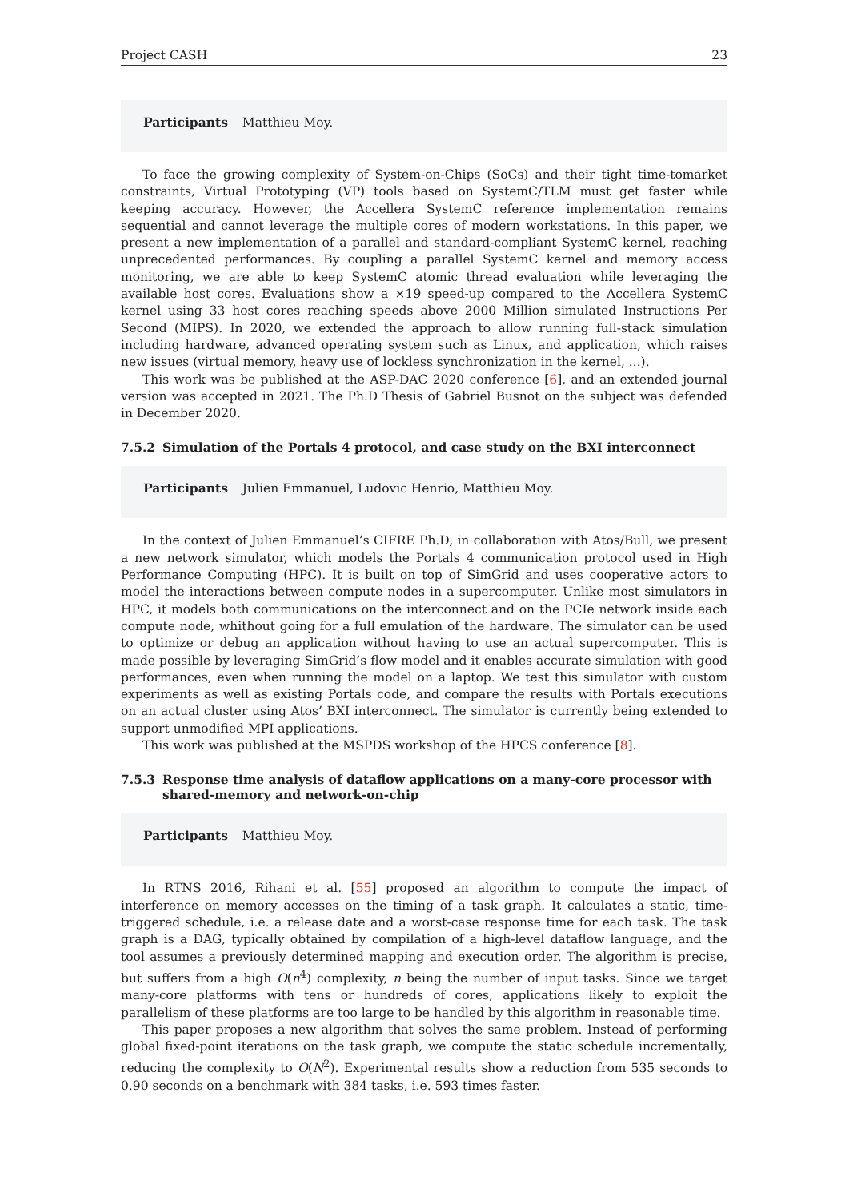Project CASH 23
Participants Matthieu Moy.
To face the growing complexity of System-on-Chips (SoCs) and their tight time-tomarket constraints, Virtual Prototyping (VP) tools based on SystemC/TLM must get faster while keeping accuracy. However, the Accellera SystemC reference implementation remains sequential and cannot leverage the multiple cores of modern workstations. In this paper, we present a new implementation of a parallel and standard-compliant SystemC kernel, reaching unprecedented performances. By coupling a parallel SystemC kernel and memory access monitoring, we are able to keep SystemC atomic thread evaluation while leveraging the available host cores. Evaluations show a ×19 speed-up compared to the Accellera SystemC kernel using 33 host cores reaching speeds above 2000 Million simulated Instructions Per Second (MIPS). In 2020, we extended the approach to allow running full-stack simulation including hardware, advanced operating system such as Linux, and application, which raises new issues (virtual memory, heavy use of lockless synchronization in the kernel, ...).
This work was be published at the ASP-DAC 2020 conference [6], and an extended journal version was accepted in 2021. The Ph.D Thesis of Gabriel Busnot on the subject was defended in December 2020.
7.5.2 Simulation of the Portals 4 protocol, and case study on the BXI interconnect
Participants Julien Emmanuel, Ludovic Henrio, Matthieu Moy.
In the context of Julien Emmanuel’s CIFRE Ph.D, in collaboration with Atos/Bull, we present a new network simulator, which models the Portals 4 communication protocol used in High Performance Computing (HPC). It is built on top of SimGrid and uses cooperative actors to model the interactions between compute nodes in a supercomputer. Unlike most simulators in HPC, it models both communications on the interconnect and on the PCIe network inside each compute node, whithout going for a full emulation of the hardware. The simulator can be used to optimize or debug an application without having to use an actual supercomputer. This is made possible by leveraging SimGrid’s flow model and it enables accurate simulation with good performances, even when running the model on a laptop. We test this simulator with custom experiments as well as existing Portals code, and compare the results with Portals executions on an actual cluster using Atos’ BXI interconnect. The simulator is currently being extended to support unmodified MPI applications.
This work was published at the MSPDS workshop of the HPCS conference [8].
7.5.3 Response time analysis of dataflow applications on a many-core processor with shared-memory and network-on-chip
Participants Matthieu Moy.
In RTNS 2016, Rihani et al. [55] proposed an algorithm to compute the impact of interference on memory accesses on the timing of a task graph. It calculates a static, time-triggered schedule, i.e. a release date and a worst-case response time for each task. The task graph is a DAG, typically obtained by compilation of a high-level dataflow language, and the tool assumes a previously determined mapping and execution order. The algorithm is precise, but suffers from a high O(n<sup>4</sup>) complexity, n being the number of input tasks. Since we target many-core platforms with tens or hundreds of cores, applications likely to exploit the parallelism of these platforms are too large to be handled by this algorithm in reasonable time.
This paper proposes a new algorithm that solves the same problem. Instead of performing global fixed-point iterations on the task graph, we compute the static schedule incrementally, reducing the complexity to O(N<sup>2</sup>). Experimental results show a reduction from 535 seconds to 0.90 seconds on a benchmark with 384 tasks, i.e. 593 times faster.